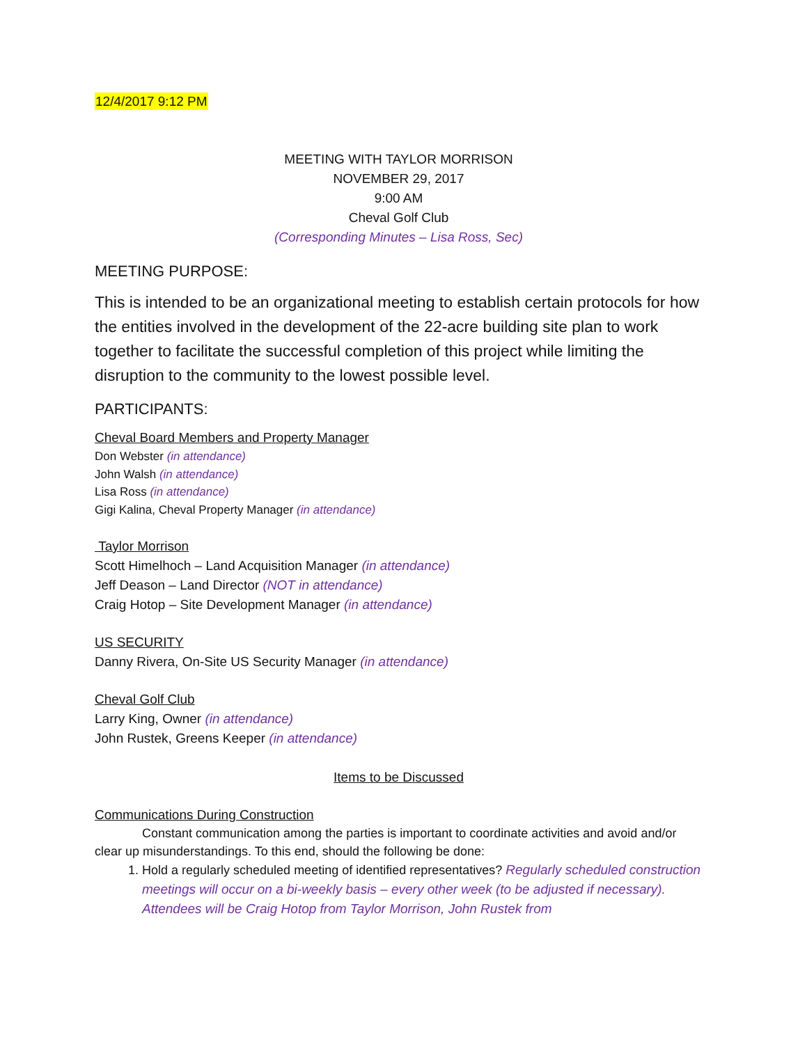12/4/2017 9:12 PM
MEETING WITH TAYLOR MORRISON
NOVEMBER 29, 2017
9:00 AM
Cheval Golf Club
(Corresponding Minutes – Lisa Ross, Sec)
MEETING PURPOSE:
This is intended to be an organizational meeting to establish certain protocols for how the entities involved in the development of the 22-acre building site plan to work together to facilitate the successful completion of this project while limiting the disruption to the community to the lowest possible level.
PARTICIPANTS:
Cheval Board Members and Property Manager
Don Webster (in attendance)
John Walsh (in attendance)
Lisa Ross (in attendance)
Gigi Kalina, Cheval Property Manager (in attendance)
Taylor Morrison
Scott Himelhoch – Land Acquisition Manager (in attendance)
Jeff Deason – Land Director (NOT in attendance)
Craig Hotop – Site Development Manager (in attendance)
US SECURITY
Danny Rivera, On-Site US Security Manager (in attendance)
Cheval Golf Club
Larry King, Owner (in attendance)
John Rustek, Greens Keeper (in attendance)
Items to be Discussed
Communications During Construction
Constant communication among the parties is important to coordinate activities and avoid and/or clear up misunderstandings. To this end, should the following be done:
1. Hold a regularly scheduled meeting of identified representatives? Regularly scheduled construction meetings will occur on a bi-weekly basis – every other week (to be adjusted if necessary). Attendees will be Craig Hotop from Taylor Morrison, John Rustek from